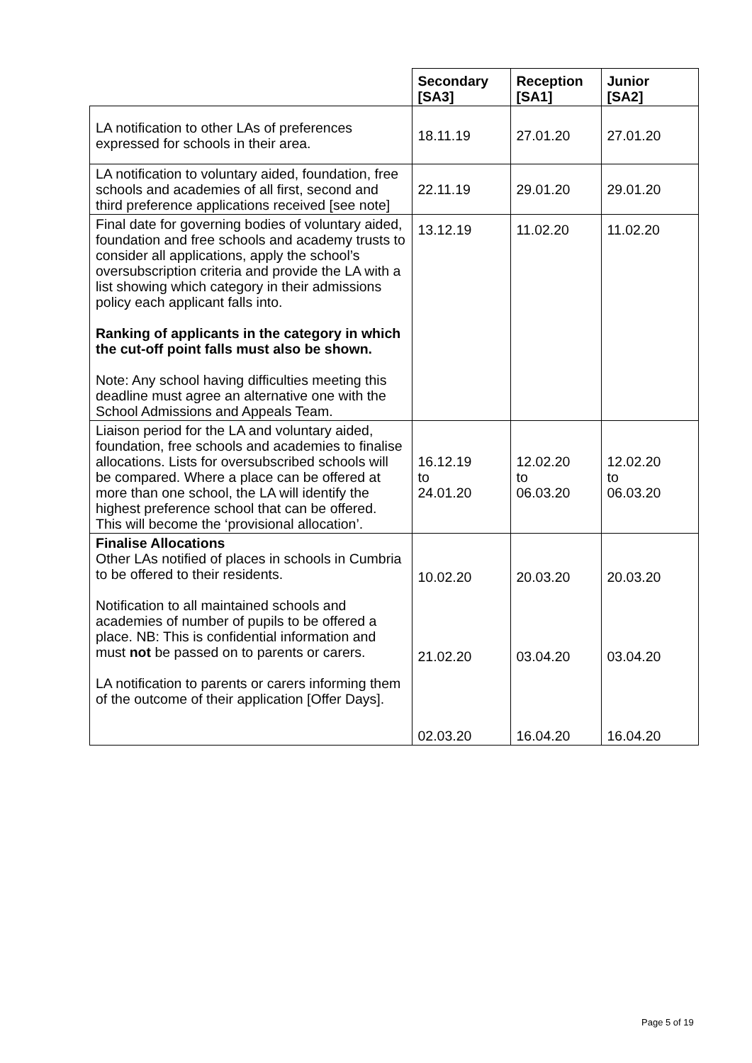| | Secondary [SA3] | Reception [SA1] | Junior [SA2] |
| --- | --- | --- | --- |
| LA notification to other LAs of preferences expressed for schools in their area. | 18.11.19 | 27.01.20 | 27.01.20 |
| LA notification to voluntary aided, foundation, free schools and academies of all first, second and third preference applications received [see note] | 22.11.19 | 29.01.20 | 29.01.20 |
| Final date for governing bodies of voluntary aided, foundation and free schools and academy trusts to consider all applications, apply the school’s oversubscription criteria and provide the LA with a list showing which category in their admissions policy each applicant falls into. Ranking of applicants in the category in which the cut-off point falls must also be shown. Note: Any school having difficulties meeting this deadline must agree an alternative one with the School Admissions and Appeals Team. | 13.12.19 | 11.02.20 | 11.02.20 |
| Liaison period for the LA and voluntary aided, foundation, free schools and academies to finalise allocations. Lists for oversubscribed schools will be compared. Where a place can be offered at more than one school, the LA will identify the highest preference school that can be offered. This will become the ‘provisional allocation’. | 16.12.19 to 24.01.20 | 12.02.20 to 06.03.20 | 12.02.20 to 06.03.20 |
| Finalise Allocations Other LAs notified of places in schools in Cumbria to be offered to their residents. Notification to all maintained schools and academies of number of pupils to be offered a place. NB: This is confidential information and must not be passed on to parents or carers. LA notification to parents or carers informing them of the outcome of their application [Offer Days]. | 10.02.20 21.02.20 02.03.20 | 20.03.20 03.04.20 16.04.20 | 20.03.20 03.04.20 16.04.20 |
Page 5 of 19